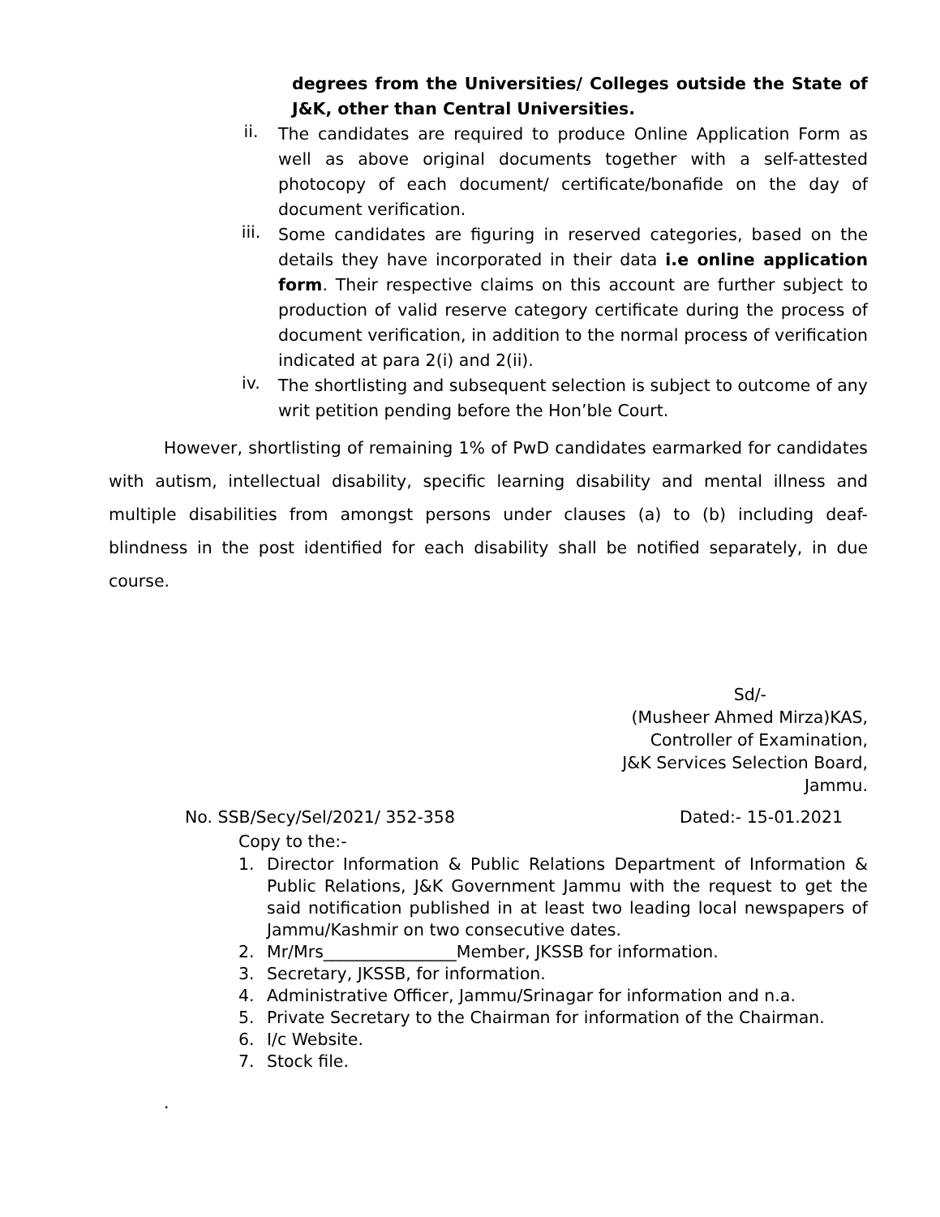degrees from the Universities/ Colleges outside the State of J&K, other than Central Universities.
ii.
The candidates are required to produce Online Application Form as well as above original documents together with a self-attested photocopy of each document/ certificate/bonafide on the day of document verification.
iii.
Some candidates are figuring in reserved categories, based on the details they have incorporated in their data i.e online application form. Their respective claims on this account are further subject to production of valid reserve category certificate during the process of document verification, in addition to the normal process of verification indicated at para 2(i) and 2(ii).
iv.
The shortlisting and subsequent selection is subject to outcome of any writ petition pending before the Hon’ble Court.
However, shortlisting of remaining 1% of PwD candidates earmarked for candidates with autism, intellectual disability, specific learning disability and mental illness and multiple disabilities from amongst persons under clauses (a) to (b) including deaf-blindness in the post identified for each disability shall be notified separately, in due course.
Sd/-
(Musheer Ahmed Mirza)KAS,
Controller of Examination,
J&K Services Selection Board,
Jammu.
No. SSB/Secy/Sel/2021/ 352-358 Dated:- 15-01.2021
Copy to the:-
1. Director Information & Public Relations Department of Information & Public Relations, J&K Government Jammu with the request to get the said notification published in at least two leading local newspapers of Jammu/Kashmir on two consecutive dates.
2. Mr/Mrs________________Member, JKSSB for information.
3. Secretary, JKSSB, for information.
4. Administrative Officer, Jammu/Srinagar for information and n.a.
5. Private Secretary to the Chairman for information of the Chairman.
6. I/c Website.
7. Stock file.
.